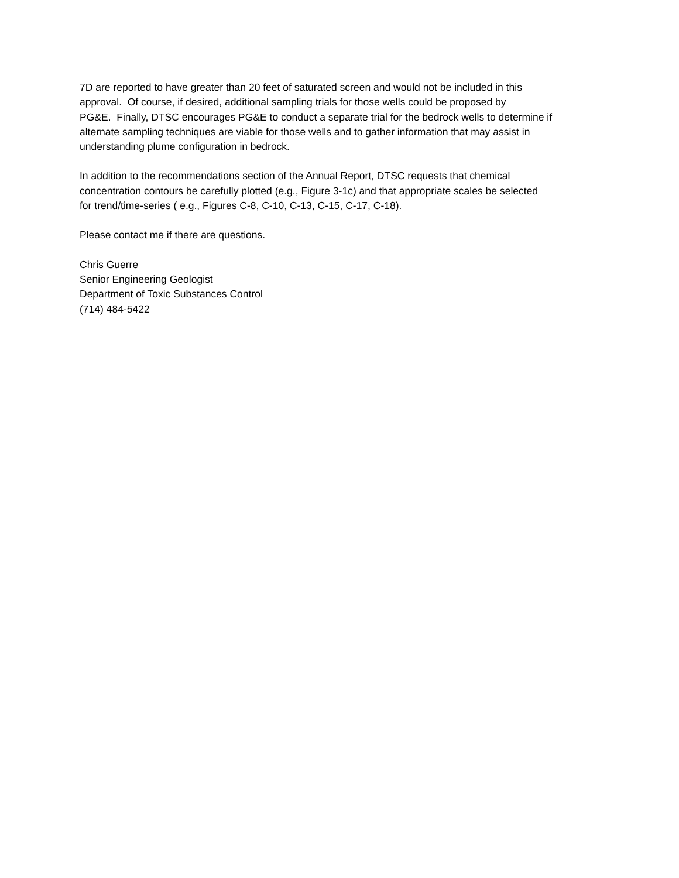7D are reported to have greater than 20 feet of saturated screen and would not be included in this
approval. Of course, if desired, additional sampling trials for those wells could be proposed by
PG&E. Finally, DTSC encourages PG&E to conduct a separate trial for the bedrock wells to determine if
alternate sampling techniques are viable for those wells and to gather information that may assist in
understanding plume configuration in bedrock.
In addition to the recommendations section of the Annual Report, DTSC requests that chemical
concentration contours be carefully plotted (e.g., Figure 3-1c) and that appropriate scales be selected
for trend/time-series ( e.g., Figures C-8, C-10, C-13, C-15, C-17, C-18).
Please contact me if there are questions.
Chris Guerre
Senior Engineering Geologist
Department of Toxic Substances Control
(714) 484-5422